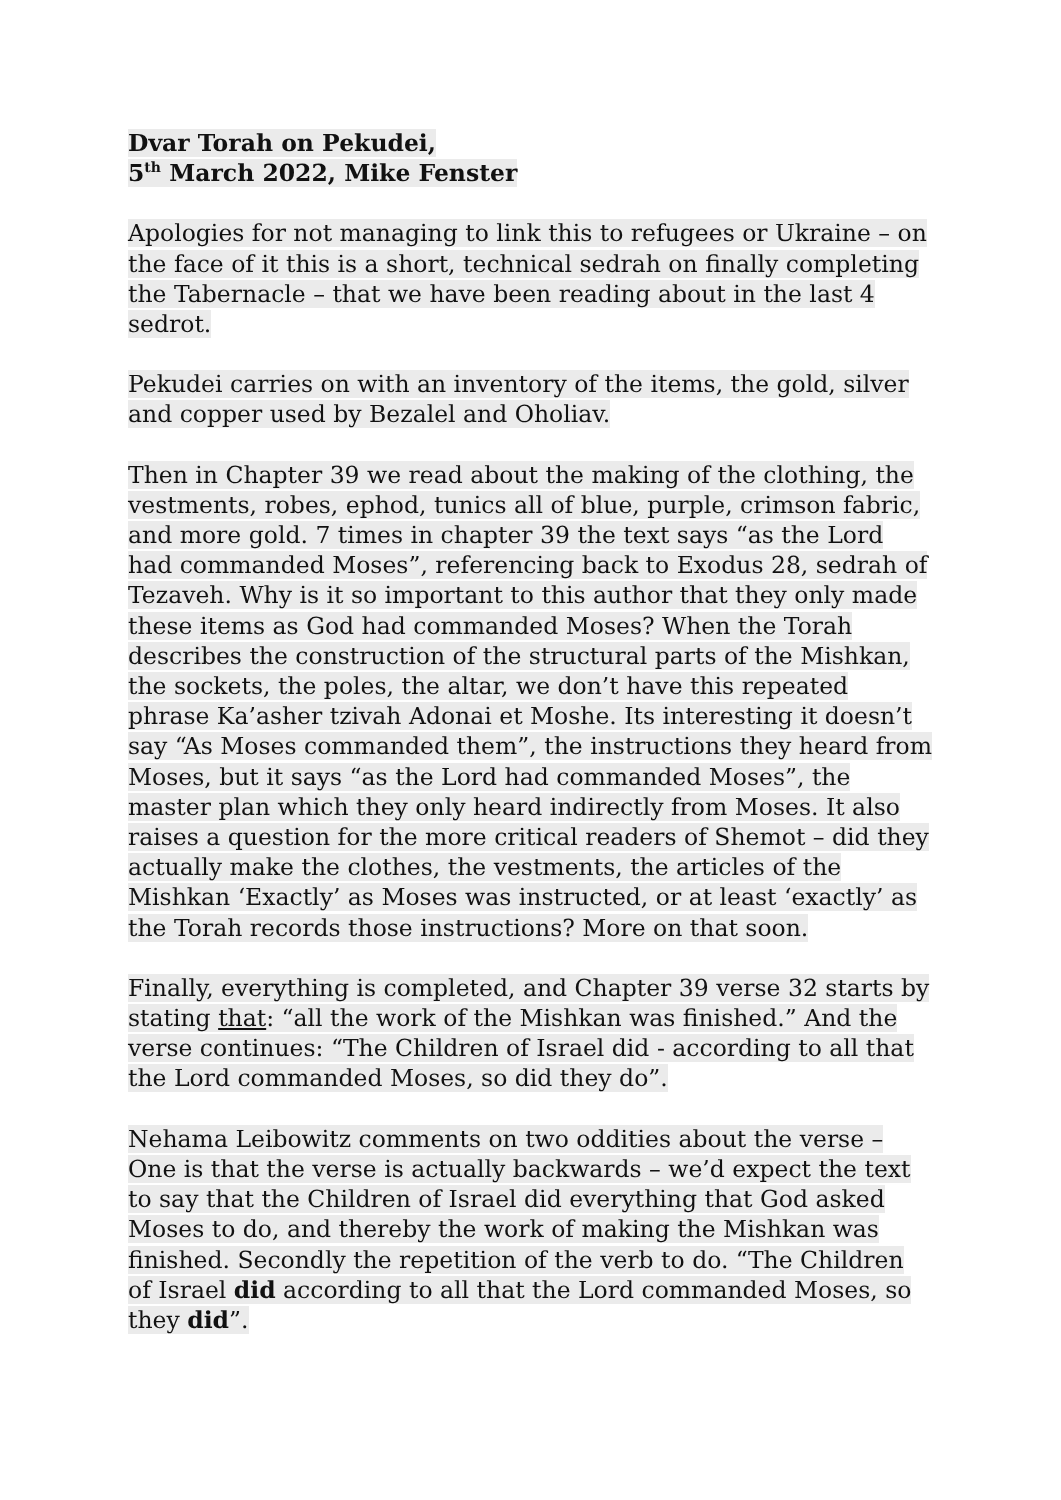Dvar Torah on Pekudei,
5<sup>th</sup> March 2022, Mike Fenster
Apologies for not managing to link this to refugees or Ukraine – on the face of it this is a short, technical sedrah on finally completing the Tabernacle – that we have been reading about in the last 4 sedrot.
Pekudei carries on with an inventory of the items, the gold, silver and copper used by Bezalel and Oholiav.
Then in Chapter 39 we read about the making of the clothing, the vestments, robes, ephod, tunics all of blue, purple, crimson fabric, and more gold. 7 times in chapter 39 the text says “as the Lord had commanded Moses”, referencing back to Exodus 28, sedrah of Tezaveh. Why is it so important to this author that they only made these items as God had commanded Moses? When the Torah describes the construction of the structural parts of the Mishkan, the sockets, the poles, the altar, we don’t have this repeated phrase Ka’asher tzivah Adonai et Moshe. Its interesting it doesn’t say “As Moses commanded them”, the instructions they heard from Moses, but it says “as the Lord had commanded Moses”, the master plan which they only heard indirectly from Moses. It also raises a question for the more critical readers of Shemot – did they actually make the clothes, the vestments, the articles of the Mishkan ‘Exactly’ as Moses was instructed, or at least ‘exactly’ as the Torah records those instructions? More on that soon.
Finally, everything is completed, and Chapter 39 verse 32 starts by stating that: “all the work of the Mishkan was finished.” And the verse continues: “The Children of Israel did - according to all that the Lord commanded Moses, so did they do”.
Nehama Leibowitz comments on two oddities about the verse – One is that the verse is actually backwards – we’d expect the text to say that the Children of Israel did everything that God asked Moses to do, and thereby the work of making the Mishkan was finished. Secondly the repetition of the verb to do. “The Children of Israel did according to all that the Lord commanded Moses, so they did”.